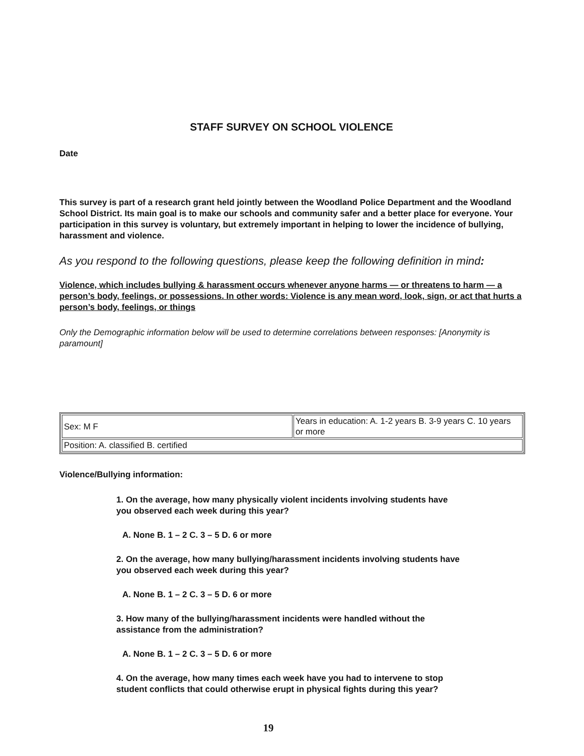STAFF SURVEY ON SCHOOL VIOLENCE
Date
This survey is part of a research grant held jointly between the Woodland Police Department and the Woodland School District. Its main goal is to make our schools and community safer and a better place for everyone. Your participation in this survey is voluntary, but extremely important in helping to lower the incidence of bullying, harassment and violence.
As you respond to the following questions, please keep the following definition in mind:
Violence, which includes bullying & harassment occurs whenever anyone harms — or threatens to harm — a person’s body, feelings, or possessions. In other words: Violence is any mean word, look, sign, or act that hurts a person’s body, feelings, or things
Only the Demographic information below will be used to determine correlations between responses: [Anonymity is paramount]
| Sex: M F | Years in education: A. 1-2 years B. 3-9 years C. 10 years or more |
| Position: A. classified B. certified | |
Violence/Bullying information:
1. On the average, how many physically violent incidents involving students have you observed each week during this year?
A. None B. 1 – 2 C. 3 – 5 D. 6 or more
2. On the average, how many bullying/harassment incidents involving students have you observed each week during this year?
A. None B. 1 – 2 C. 3 – 5 D. 6 or more
3. How many of the bullying/harassment incidents were handled without the assistance from the administration?
A. None B. 1 – 2 C. 3 – 5 D. 6 or more
4. On the average, how many times each week have you had to intervene to stop student conflicts that could otherwise erupt in physical fights during this year?
19